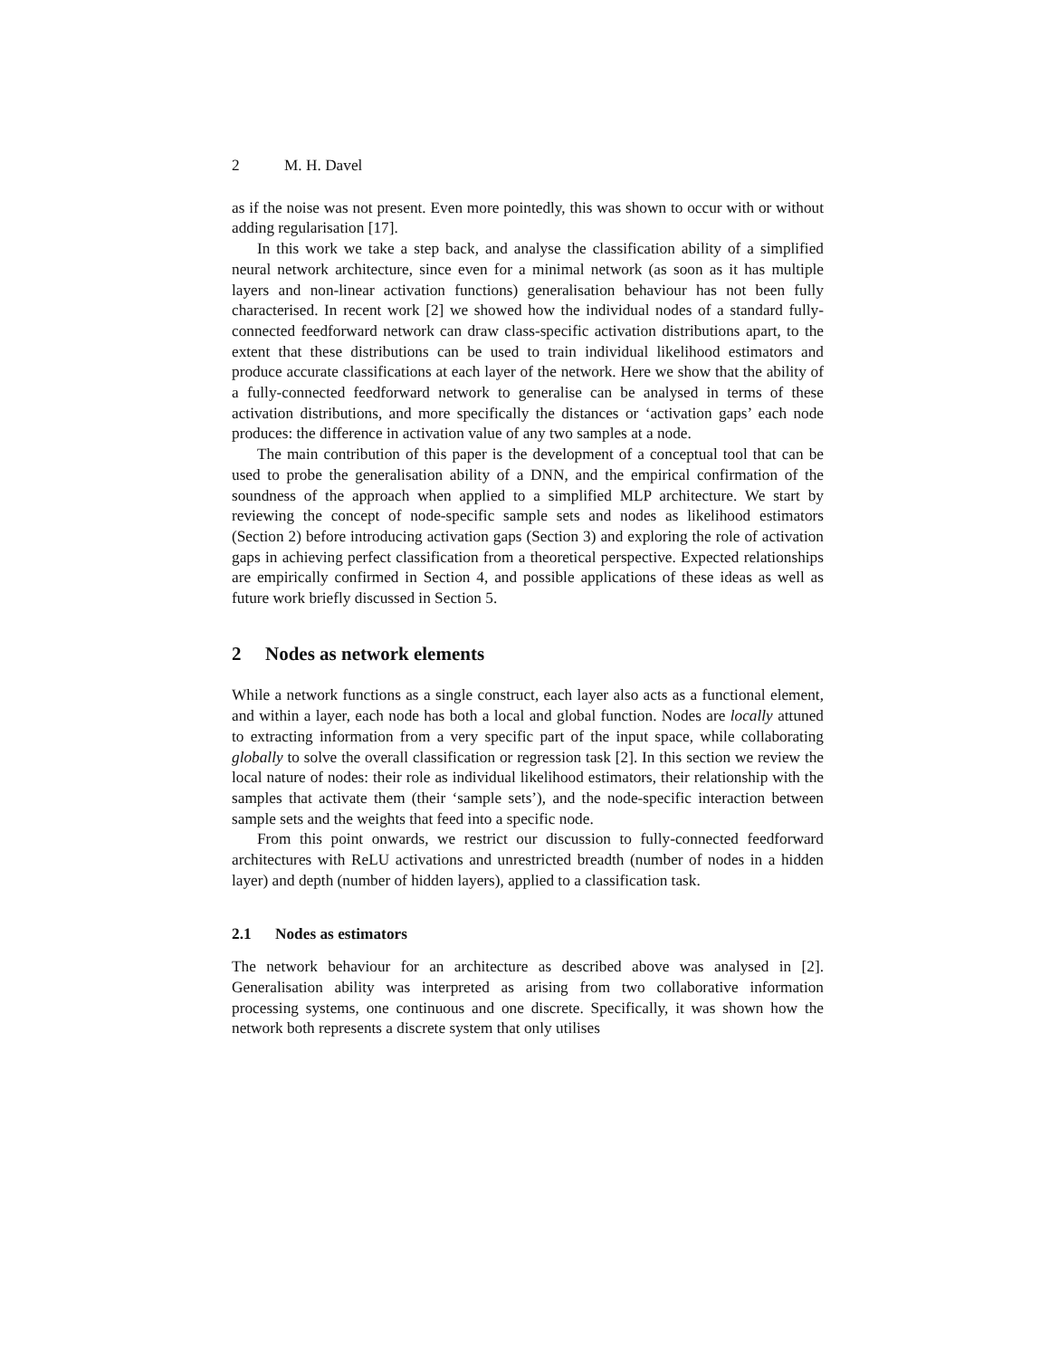2 M. H. Davel
as if the noise was not present. Even more pointedly, this was shown to occur with or without adding regularisation [17].
In this work we take a step back, and analyse the classification ability of a simplified neural network architecture, since even for a minimal network (as soon as it has multiple layers and non-linear activation functions) generalisation behaviour has not been fully characterised. In recent work [2] we showed how the individual nodes of a standard fully-connected feedforward network can draw class-specific activation distributions apart, to the extent that these distributions can be used to train individual likelihood estimators and produce accurate classifications at each layer of the network. Here we show that the ability of a fully-connected feedforward network to generalise can be analysed in terms of these activation distributions, and more specifically the distances or ‘activation gaps’ each node produces: the difference in activation value of any two samples at a node.
The main contribution of this paper is the development of a conceptual tool that can be used to probe the generalisation ability of a DNN, and the empirical confirmation of the soundness of the approach when applied to a simplified MLP architecture. We start by reviewing the concept of node-specific sample sets and nodes as likelihood estimators (Section 2) before introducing activation gaps (Section 3) and exploring the role of activation gaps in achieving perfect classification from a theoretical perspective. Expected relationships are empirically confirmed in Section 4, and possible applications of these ideas as well as future work briefly discussed in Section 5.
2 Nodes as network elements
While a network functions as a single construct, each layer also acts as a functional element, and within a layer, each node has both a local and global function. Nodes are locally attuned to extracting information from a very specific part of the input space, while collaborating globally to solve the overall classification or regression task [2]. In this section we review the local nature of nodes: their role as individual likelihood estimators, their relationship with the samples that activate them (their ‘sample sets’), and the node-specific interaction between sample sets and the weights that feed into a specific node.
From this point onwards, we restrict our discussion to fully-connected feedforward architectures with ReLU activations and unrestricted breadth (number of nodes in a hidden layer) and depth (number of hidden layers), applied to a classification task.
2.1 Nodes as estimators
The network behaviour for an architecture as described above was analysed in [2]. Generalisation ability was interpreted as arising from two collaborative information processing systems, one continuous and one discrete. Specifically, it was shown how the network both represents a discrete system that only utilises